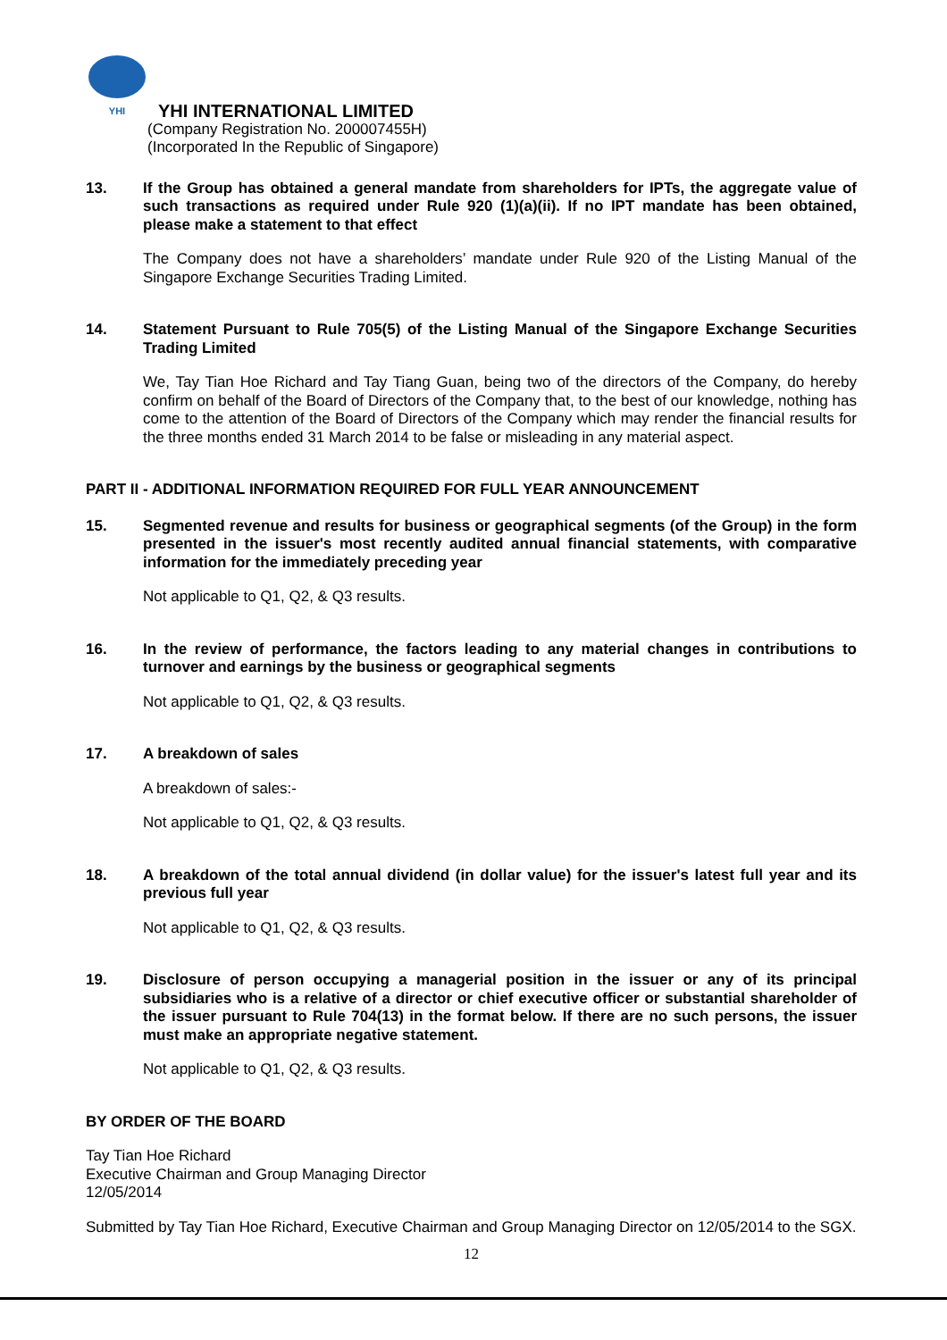YHI
YHI INTERNATIONAL LIMITED
(Company Registration No. 200007455H)
(Incorporated In the Republic of Singapore)
13. If the Group has obtained a general mandate from shareholders for IPTs, the aggregate value of such transactions as required under Rule 920 (1)(a)(ii). If no IPT mandate has been obtained, please make a statement to that effect
The Company does not have a shareholders’ mandate under Rule 920 of the Listing Manual of the Singapore Exchange Securities Trading Limited.
14. Statement Pursuant to Rule 705(5) of the Listing Manual of the Singapore Exchange Securities Trading Limited
We, Tay Tian Hoe Richard and Tay Tiang Guan, being two of the directors of the Company, do hereby confirm on behalf of the Board of Directors of the Company that, to the best of our knowledge, nothing has come to the attention of the Board of Directors of the Company which may render the financial results for the three months ended 31 March 2014 to be false or misleading in any material aspect.
PART II - ADDITIONAL INFORMATION REQUIRED FOR FULL YEAR ANNOUNCEMENT
15. Segmented revenue and results for business or geographical segments (of the Group) in the form presented in the issuer's most recently audited annual financial statements, with comparative information for the immediately preceding year
Not applicable to Q1, Q2, & Q3 results.
16. In the review of performance, the factors leading to any material changes in contributions to turnover and earnings by the business or geographical segments
Not applicable to Q1, Q2, & Q3 results.
17. A breakdown of sales
A breakdown of sales:-
Not applicable to Q1, Q2, & Q3 results.
18. A breakdown of the total annual dividend (in dollar value) for the issuer's latest full year and its previous full year
Not applicable to Q1, Q2, & Q3 results.
19. Disclosure of person occupying a managerial position in the issuer or any of its principal subsidiaries who is a relative of a director or chief executive officer or substantial shareholder of the issuer pursuant to Rule 704(13) in the format below. If there are no such persons, the issuer must make an appropriate negative statement.
Not applicable to Q1, Q2, & Q3 results.
BY ORDER OF THE BOARD
Tay Tian Hoe Richard
Executive Chairman and Group Managing Director
12/05/2014
Submitted by Tay Tian Hoe Richard, Executive Chairman and Group Managing Director on 12/05/2014 to the SGX.
12